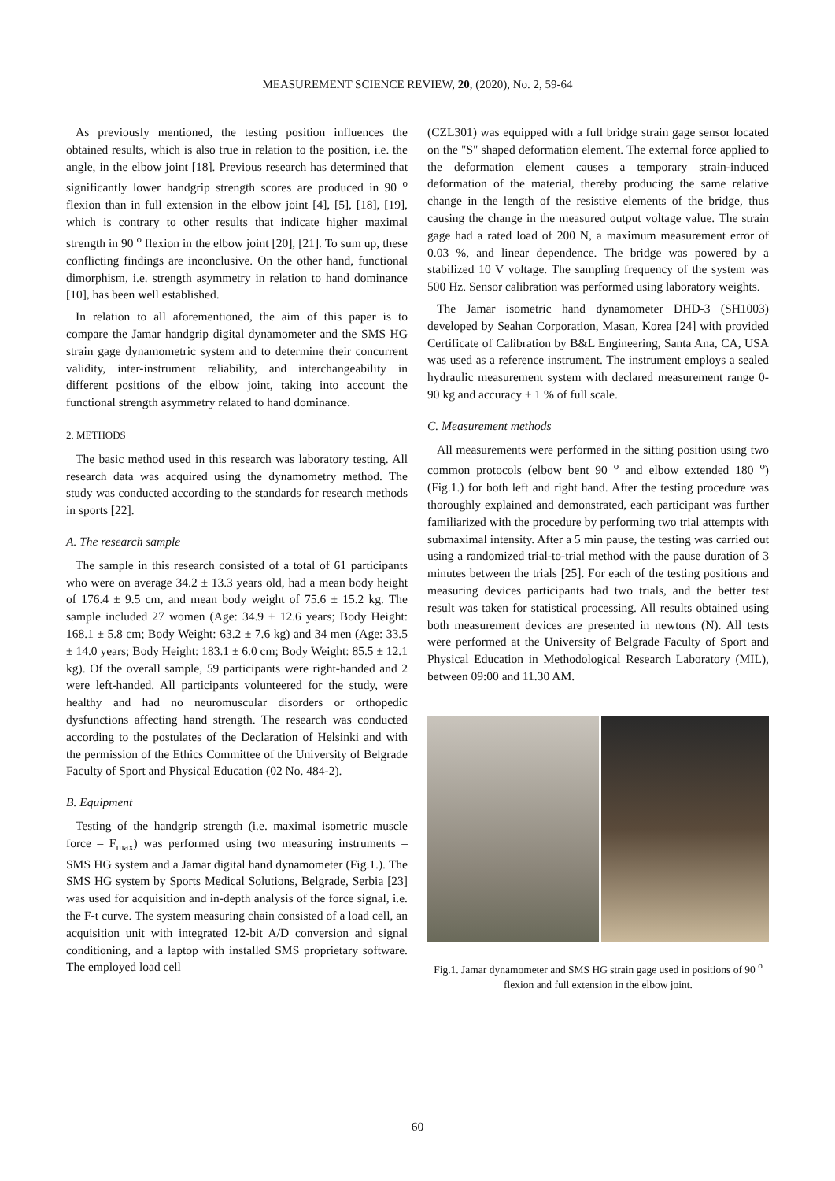MEASUREMENT SCIENCE REVIEW, 20, (2020), No. 2, 59-64
As previously mentioned, the testing position influences the obtained results, which is also true in relation to the position, i.e. the angle, in the elbow joint [18]. Previous research has determined that significantly lower handgrip strength scores are produced in 90 <sup>o</sup> flexion than in full extension in the elbow joint [4], [5], [18], [19], which is contrary to other results that indicate higher maximal strength in 90 <sup>o</sup> flexion in the elbow joint [20], [21]. To sum up, these conflicting findings are inconclusive. On the other hand, functional dimorphism, i.e. strength asymmetry in relation to hand dominance [10], has been well established.
In relation to all aforementioned, the aim of this paper is to compare the Jamar handgrip digital dynamometer and the SMS HG strain gage dynamometric system and to determine their concurrent validity, inter-instrument reliability, and interchangeability in different positions of the elbow joint, taking into account the functional strength asymmetry related to hand dominance.
2. METHODS
The basic method used in this research was laboratory testing. All research data was acquired using the dynamometry method. The study was conducted according to the standards for research methods in sports [22].
A. The research sample
The sample in this research consisted of a total of 61 participants who were on average 34.2 ± 13.3 years old, had a mean body height of 176.4 ± 9.5 cm, and mean body weight of 75.6 ± 15.2 kg. The sample included 27 women (Age: 34.9 ± 12.6 years; Body Height: 168.1 ± 5.8 cm; Body Weight: 63.2 ± 7.6 kg) and 34 men (Age: 33.5 ± 14.0 years; Body Height: 183.1 ± 6.0 cm; Body Weight: 85.5 ± 12.1 kg). Of the overall sample, 59 participants were right-handed and 2 were left-handed. All participants volunteered for the study, were healthy and had no neuromuscular disorders or orthopedic dysfunctions affecting hand strength. The research was conducted according to the postulates of the Declaration of Helsinki and with the permission of the Ethics Committee of the University of Belgrade Faculty of Sport and Physical Education (02 No. 484-2).
B. Equipment
Testing of the handgrip strength (i.e. maximal isometric muscle force – F<sub>max</sub>) was performed using two measuring instruments – SMS HG system and a Jamar digital hand dynamometer (Fig.1.). The SMS HG system by Sports Medical Solutions, Belgrade, Serbia [23] was used for acquisition and in-depth analysis of the force signal, i.e. the F-t curve. The system measuring chain consisted of a load cell, an acquisition unit with integrated 12-bit A/D conversion and signal conditioning, and a laptop with installed SMS proprietary software. The employed load cell
(CZL301) was equipped with a full bridge strain gage sensor located on the "S" shaped deformation element. The external force applied to the deformation element causes a temporary strain-induced deformation of the material, thereby producing the same relative change in the length of the resistive elements of the bridge, thus causing the change in the measured output voltage value. The strain gage had a rated load of 200 N, a maximum measurement error of 0.03 %, and linear dependence. The bridge was powered by a stabilized 10 V voltage. The sampling frequency of the system was 500 Hz. Sensor calibration was performed using laboratory weights.
The Jamar isometric hand dynamometer DHD-3 (SH1003) developed by Seahan Corporation, Masan, Korea [24] with provided Certificate of Calibration by B&L Engineering, Santa Ana, CA, USA was used as a reference instrument. The instrument employs a sealed hydraulic measurement system with declared measurement range 0-90 kg and accuracy ± 1 % of full scale.
C. Measurement methods
All measurements were performed in the sitting position using two common protocols (elbow bent 90 <sup>o</sup> and elbow extended 180 <sup>o</sup>) (Fig.1.) for both left and right hand. After the testing procedure was thoroughly explained and demonstrated, each participant was further familiarized with the procedure by performing two trial attempts with submaximal intensity. After a 5 min pause, the testing was carried out using a randomized trial-to-trial method with the pause duration of 3 minutes between the trials [25]. For each of the testing positions and measuring devices participants had two trials, and the better test result was taken for statistical processing. All results obtained using both measurement devices are presented in newtons (N). All tests were performed at the University of Belgrade Faculty of Sport and Physical Education in Methodological Research Laboratory (MIL), between 09:00 and 11.30 AM.
Fig.1. Jamar dynamometer and SMS HG strain gage used in positions of 90 <sup>o</sup> flexion and full extension in the elbow joint.
60